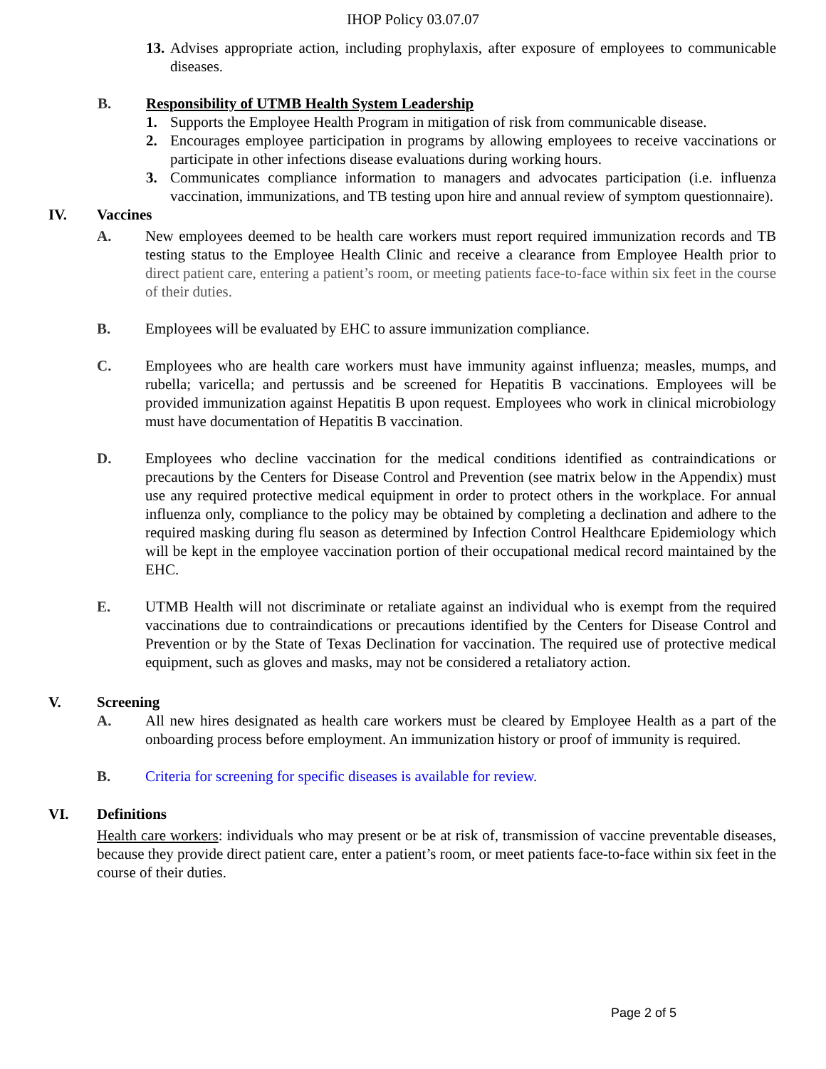IHOP Policy 03.07.07
13.
Advises appropriate action, including prophylaxis, after exposure of employees to communicable diseases.
B. Responsibility of UTMB Health System Leadership
1. Supports the Employee Health Program in mitigation of risk from communicable disease.
2. Encourages employee participation in programs by allowing employees to receive vaccinations or participate in other infections disease evaluations during working hours.
3. Communicates compliance information to managers and advocates participation (i.e. influenza vaccination, immunizations, and TB testing upon hire and annual review of symptom questionnaire).
IV. Vaccines
A. New employees deemed to be health care workers must report required immunization records and TB testing status to the Employee Health Clinic and receive a clearance from Employee Health prior to direct patient care, entering a patient’s room, or meeting patients face-to-face within six feet in the course of their duties.
B. Employees will be evaluated by EHC to assure immunization compliance.
C. Employees who are health care workers must have immunity against influenza; measles, mumps, and rubella; varicella; and pertussis and be screened for Hepatitis B vaccinations. Employees will be provided immunization against Hepatitis B upon request. Employees who work in clinical microbiology must have documentation of Hepatitis B vaccination.
D. Employees who decline vaccination for the medical conditions identified as contraindications or precautions by the Centers for Disease Control and Prevention (see matrix below in the Appendix) must use any required protective medical equipment in order to protect others in the workplace. For annual influenza only, compliance to the policy may be obtained by completing a declination and adhere to the required masking during flu season as determined by Infection Control Healthcare Epidemiology which will be kept in the employee vaccination portion of their occupational medical record maintained by the EHC.
E. UTMB Health will not discriminate or retaliate against an individual who is exempt from the required vaccinations due to contraindications or precautions identified by the Centers for Disease Control and Prevention or by the State of Texas Declination for vaccination. The required use of protective medical equipment, such as gloves and masks, may not be considered a retaliatory action.
V. Screening
A. All new hires designated as health care workers must be cleared by Employee Health as a part of the onboarding process before employment. An immunization history or proof of immunity is required.
B. Criteria for screening for specific diseases is available for review.
VI. Definitions
Health care workers: individuals who may present or be at risk of, transmission of vaccine preventable diseases, because they provide direct patient care, enter a patient’s room, or meet patients face-to-face within six feet in the course of their duties.
Page 2 of 5